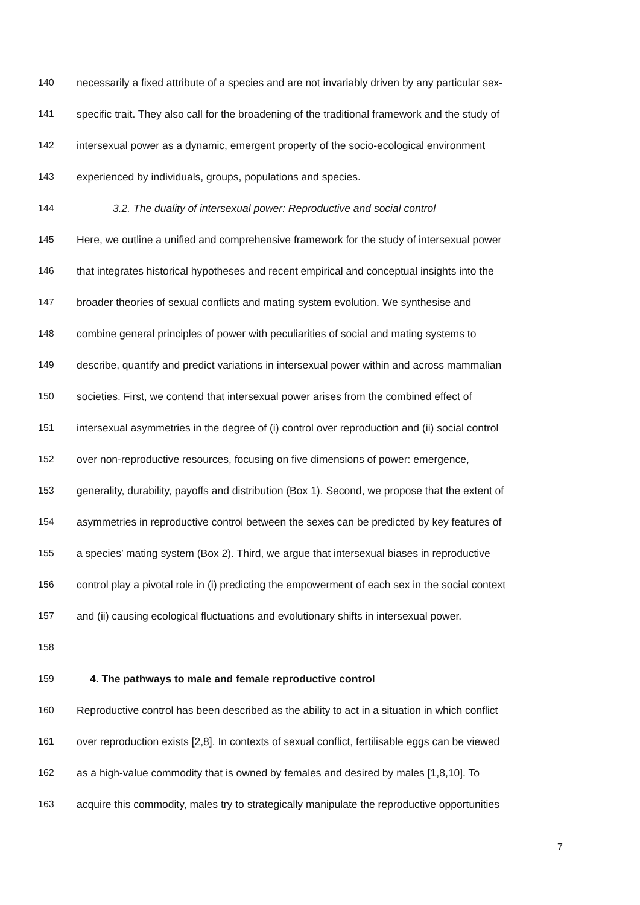140 necessarily a fixed attribute of a species and are not invariably driven by any particular sex-
141 specific trait. They also call for the broadening of the traditional framework and the study of
142 intersexual power as a dynamic, emergent property of the socio-ecological environment
143 experienced by individuals, groups, populations and species.
144 3.2. The duality of intersexual power: Reproductive and social control
145 Here, we outline a unified and comprehensive framework for the study of intersexual power
146 that integrates historical hypotheses and recent empirical and conceptual insights into the
147 broader theories of sexual conflicts and mating system evolution. We synthesise and
148 combine general principles of power with peculiarities of social and mating systems to
149 describe, quantify and predict variations in intersexual power within and across mammalian
150 societies. First, we contend that intersexual power arises from the combined effect of
151 intersexual asymmetries in the degree of (i) control over reproduction and (ii) social control
152 over non-reproductive resources, focusing on five dimensions of power: emergence,
153 generality, durability, payoffs and distribution (Box 1). Second, we propose that the extent of
154 asymmetries in reproductive control between the sexes can be predicted by key features of
155 a species’ mating system (Box 2). Third, we argue that intersexual biases in reproductive
156 control play a pivotal role in (i) predicting the empowerment of each sex in the social context
157 and (ii) causing ecological fluctuations and evolutionary shifts in intersexual power.
158
159 4. The pathways to male and female reproductive control
160 Reproductive control has been described as the ability to act in a situation in which conflict
161 over reproduction exists [2,8]. In contexts of sexual conflict, fertilisable eggs can be viewed
162 as a high-value commodity that is owned by females and desired by males [1,8,10]. To
163 acquire this commodity, males try to strategically manipulate the reproductive opportunities
7